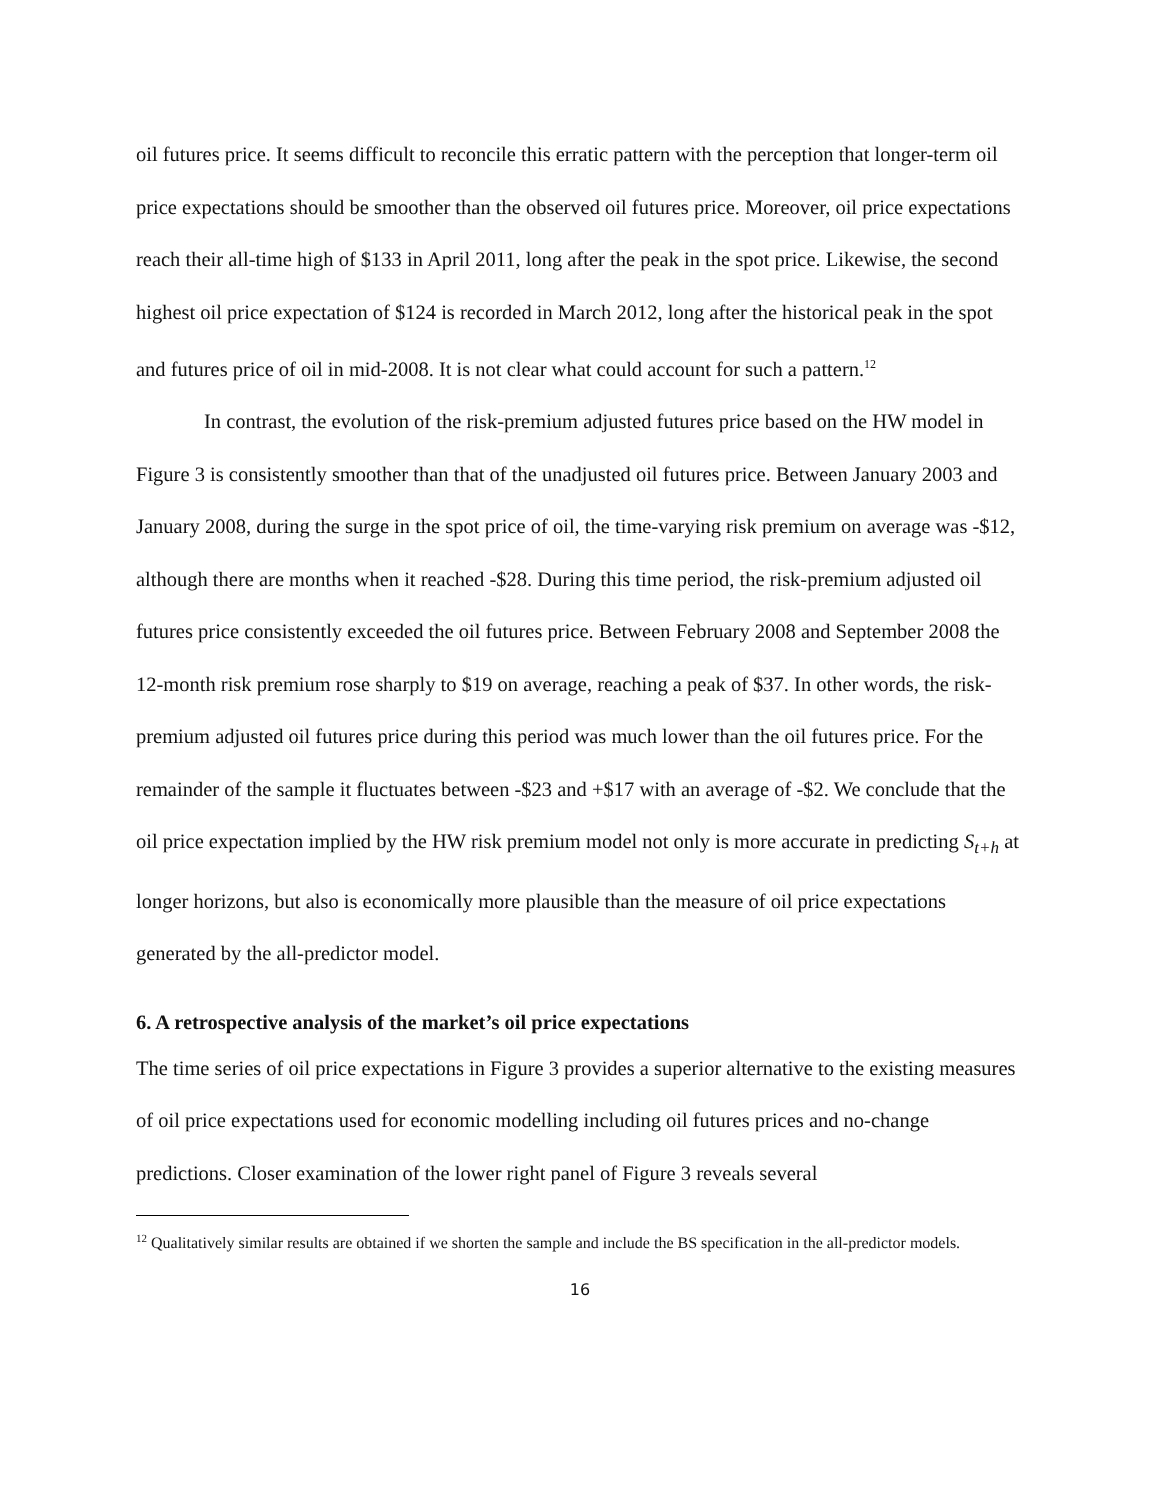oil futures price. It seems difficult to reconcile this erratic pattern with the perception that longer-term oil price expectations should be smoother than the observed oil futures price. Moreover, oil price expectations reach their all-time high of $133 in April 2011, long after the peak in the spot price. Likewise, the second highest oil price expectation of $124 is recorded in March 2012, long after the historical peak in the spot and futures price of oil in mid-2008. It is not clear what could account for such a pattern.<sup>12</sup>
In contrast, the evolution of the risk-premium adjusted futures price based on the HW model in Figure 3 is consistently smoother than that of the unadjusted oil futures price. Between January 2003 and January 2008, during the surge in the spot price of oil, the time-varying risk premium on average was -$12, although there are months when it reached -$28. During this time period, the risk-premium adjusted oil futures price consistently exceeded the oil futures price. Between February 2008 and September 2008 the 12-month risk premium rose sharply to $19 on average, reaching a peak of $37. In other words, the risk-premium adjusted oil futures price during this period was much lower than the oil futures price. For the remainder of the sample it fluctuates between -$23 and +$17 with an average of -$2. We conclude that the oil price expectation implied by the HW risk premium model not only is more accurate in predicting S<sub>t+h</sub> at longer horizons, but also is economically more plausible than the measure of oil price expectations generated by the all-predictor model.
6. A retrospective analysis of the market’s oil price expectations
The time series of oil price expectations in Figure 3 provides a superior alternative to the existing measures of oil price expectations used for economic modelling including oil futures prices and no-change predictions. Closer examination of the lower right panel of Figure 3 reveals several
<sup>12</sup> Qualitatively similar results are obtained if we shorten the sample and include the BS specification in the all-predictor models.
16